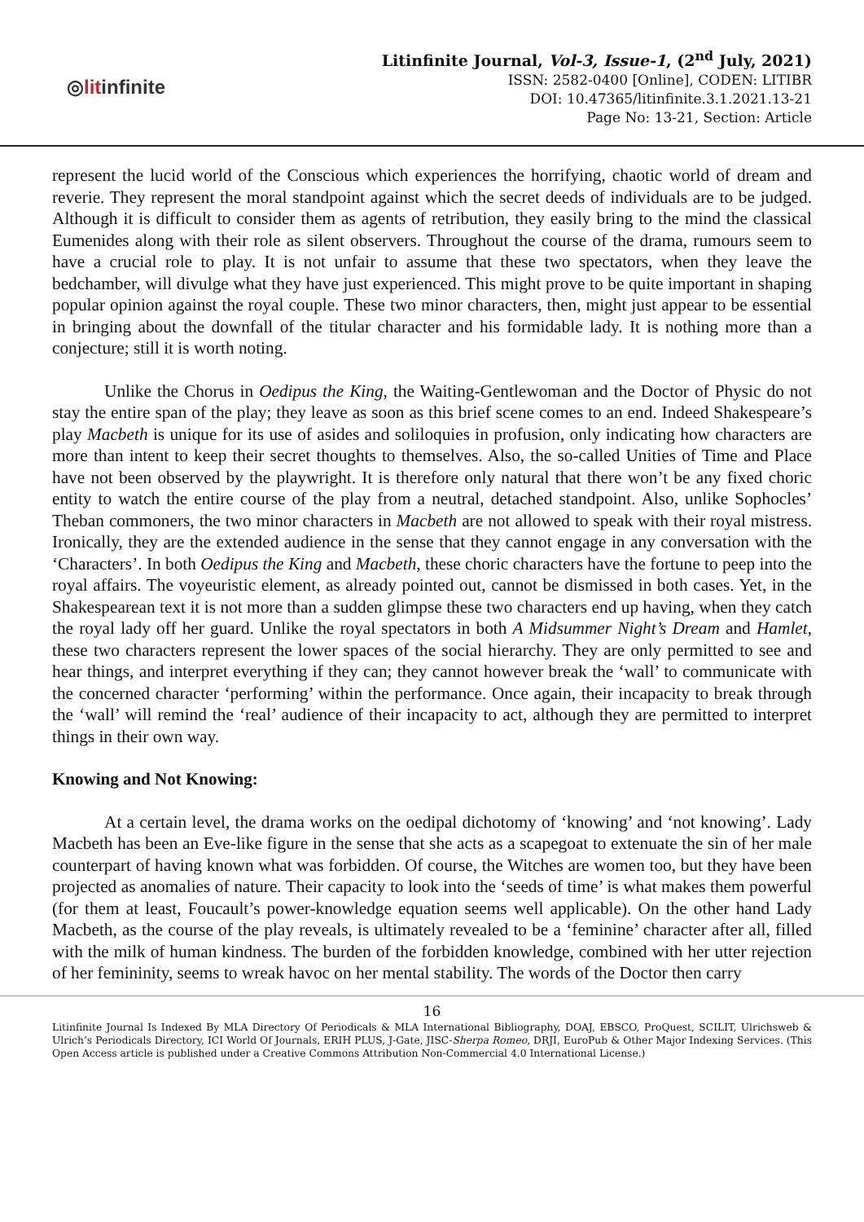◎litinfinite
Litinfinite Journal, Vol-3, Issue-1, (2<sup>nd</sup> July, 2021)
ISSN: 2582-0400 [Online], CODEN: LITIBR
DOI: 10.47365/litinfinite.3.1.2021.13-21
Page No: 13-21, Section: Article
represent the lucid world of the Conscious which experiences the horrifying, chaotic world of dream and reverie. They represent the moral standpoint against which the secret deeds of individuals are to be judged. Although it is difficult to consider them as agents of retribution, they easily bring to the mind the classical Eumenides along with their role as silent observers. Throughout the course of the drama, rumours seem to have a crucial role to play. It is not unfair to assume that these two spectators, when they leave the bedchamber, will divulge what they have just experienced. This might prove to be quite important in shaping popular opinion against the royal couple. These two minor characters, then, might just appear to be essential in bringing about the downfall of the titular character and his formidable lady. It is nothing more than a conjecture; still it is worth noting.
Unlike the Chorus in Oedipus the King, the Waiting-Gentlewoman and the Doctor of Physic do not stay the entire span of the play; they leave as soon as this brief scene comes to an end. Indeed Shakespeare’s play Macbeth is unique for its use of asides and soliloquies in profusion, only indicating how characters are more than intent to keep their secret thoughts to themselves. Also, the so-called Unities of Time and Place have not been observed by the playwright. It is therefore only natural that there won’t be any fixed choric entity to watch the entire course of the play from a neutral, detached standpoint. Also, unlike Sophocles’ Theban commoners, the two minor characters in Macbeth are not allowed to speak with their royal mistress. Ironically, they are the extended audience in the sense that they cannot engage in any conversation with the ‘Characters’. In both Oedipus the King and Macbeth, these choric characters have the fortune to peep into the royal affairs. The voyeuristic element, as already pointed out, cannot be dismissed in both cases. Yet, in the Shakespearean text it is not more than a sudden glimpse these two characters end up having, when they catch the royal lady off her guard. Unlike the royal spectators in both A Midsummer Night’s Dream and Hamlet, these two characters represent the lower spaces of the social hierarchy. They are only permitted to see and hear things, and interpret everything if they can; they cannot however break the ‘wall’ to communicate with the concerned character ‘performing’ within the performance. Once again, their incapacity to break through the ‘wall’ will remind the ‘real’ audience of their incapacity to act, although they are permitted to interpret things in their own way.
Knowing and Not Knowing:
At a certain level, the drama works on the oedipal dichotomy of ‘knowing’ and ‘not knowing’. Lady Macbeth has been an Eve-like figure in the sense that she acts as a scapegoat to extenuate the sin of her male counterpart of having known what was forbidden. Of course, the Witches are women too, but they have been projected as anomalies of nature. Their capacity to look into the ‘seeds of time’ is what makes them powerful (for them at least, Foucault’s power-knowledge equation seems well applicable). On the other hand Lady Macbeth, as the course of the play reveals, is ultimately revealed to be a ‘feminine’ character after all, filled with the milk of human kindness. The burden of the forbidden knowledge, combined with her utter rejection of her femininity, seems to wreak havoc on her mental stability. The words of the Doctor then carry
16
Litinfinite Journal Is Indexed By MLA Directory Of Periodicals & MLA International Bibliography, DOAJ, EBSCO, ProQuest, SCILIT, Ulrichsweb & Ulrich’s Periodicals Directory, ICI World Of Journals, ERIH PLUS, J-Gate, JISC-Sherpa Romeo, DRJI, EuroPub & Other Major Indexing Services. (This Open Access article is published under a Creative Commons Attribution Non-Commercial 4.0 International License.)